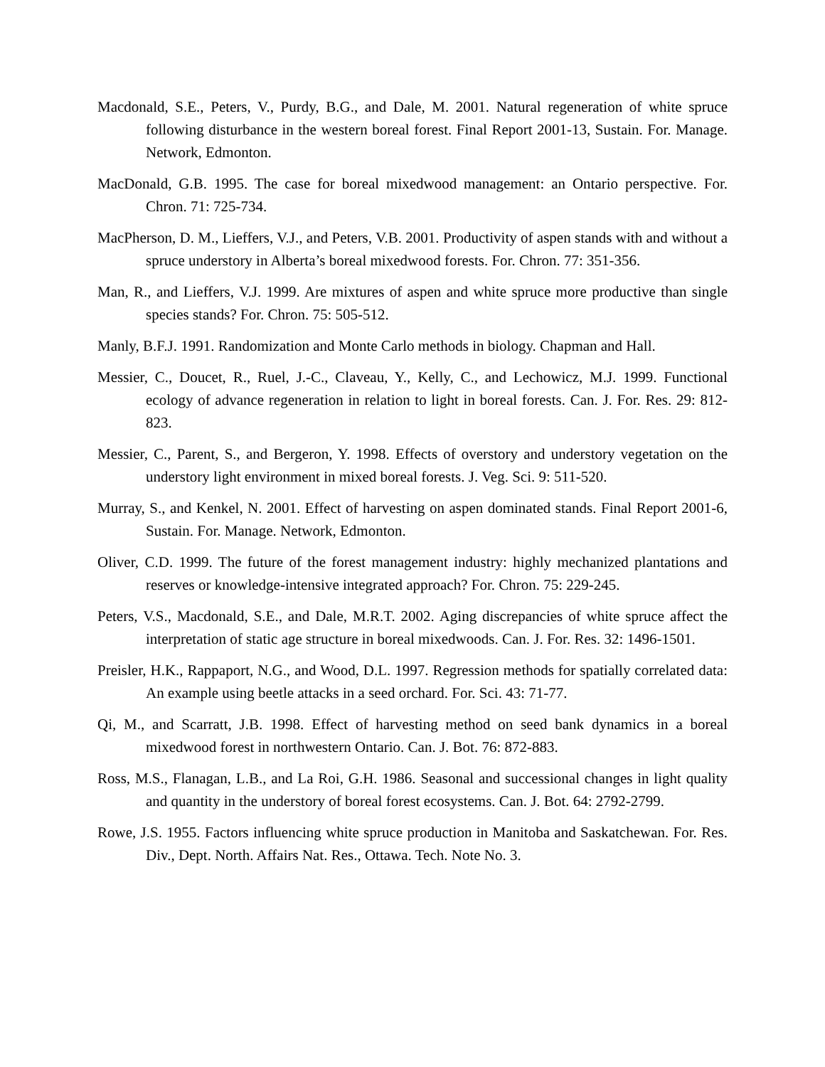Macdonald, S.E., Peters, V., Purdy, B.G., and Dale, M. 2001. Natural regeneration of white spruce following disturbance in the western boreal forest. Final Report 2001-13, Sustain. For. Manage. Network, Edmonton.
MacDonald, G.B. 1995. The case for boreal mixedwood management: an Ontario perspective. For. Chron. 71: 725-734.
MacPherson, D. M., Lieffers, V.J., and Peters, V.B. 2001. Productivity of aspen stands with and without a spruce understory in Alberta’s boreal mixedwood forests. For. Chron. 77: 351-356.
Man, R., and Lieffers, V.J. 1999. Are mixtures of aspen and white spruce more productive than single species stands? For. Chron. 75: 505-512.
Manly, B.F.J. 1991. Randomization and Monte Carlo methods in biology. Chapman and Hall.
Messier, C., Doucet, R., Ruel, J.-C., Claveau, Y., Kelly, C., and Lechowicz, M.J. 1999. Functional ecology of advance regeneration in relation to light in boreal forests. Can. J. For. Res. 29: 812-823.
Messier, C., Parent, S., and Bergeron, Y. 1998. Effects of overstory and understory vegetation on the understory light environment in mixed boreal forests. J. Veg. Sci. 9: 511-520.
Murray, S., and Kenkel, N. 2001. Effect of harvesting on aspen dominated stands. Final Report 2001-6, Sustain. For. Manage. Network, Edmonton.
Oliver, C.D. 1999. The future of the forest management industry: highly mechanized plantations and reserves or knowledge-intensive integrated approach? For. Chron. 75: 229-245.
Peters, V.S., Macdonald, S.E., and Dale, M.R.T. 2002. Aging discrepancies of white spruce affect the interpretation of static age structure in boreal mixedwoods. Can. J. For. Res. 32: 1496-1501.
Preisler, H.K., Rappaport, N.G., and Wood, D.L. 1997. Regression methods for spatially correlated data: An example using beetle attacks in a seed orchard. For. Sci. 43: 71-77.
Qi, M., and Scarratt, J.B. 1998. Effect of harvesting method on seed bank dynamics in a boreal mixedwood forest in northwestern Ontario. Can. J. Bot. 76: 872-883.
Ross, M.S., Flanagan, L.B., and La Roi, G.H. 1986. Seasonal and successional changes in light quality and quantity in the understory of boreal forest ecosystems. Can. J. Bot. 64: 2792-2799.
Rowe, J.S. 1955. Factors influencing white spruce production in Manitoba and Saskatchewan. For. Res. Div., Dept. North. Affairs Nat. Res., Ottawa. Tech. Note No. 3.